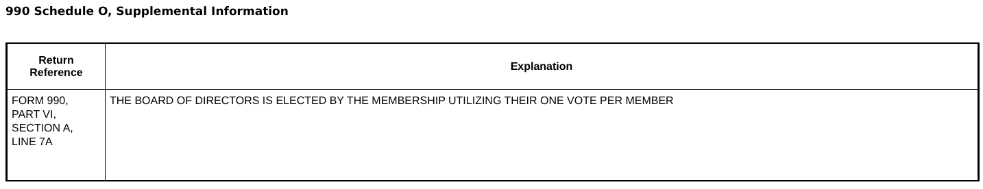990 Schedule O, Supplemental Information
| Return Reference | Explanation |
| --- | --- |
| FORM 990, PART VI, SECTION A, LINE 7A | THE BOARD OF DIRECTORS IS ELECTED BY THE MEMBERSHIP UTILIZING THEIR ONE VOTE PER MEMBER |